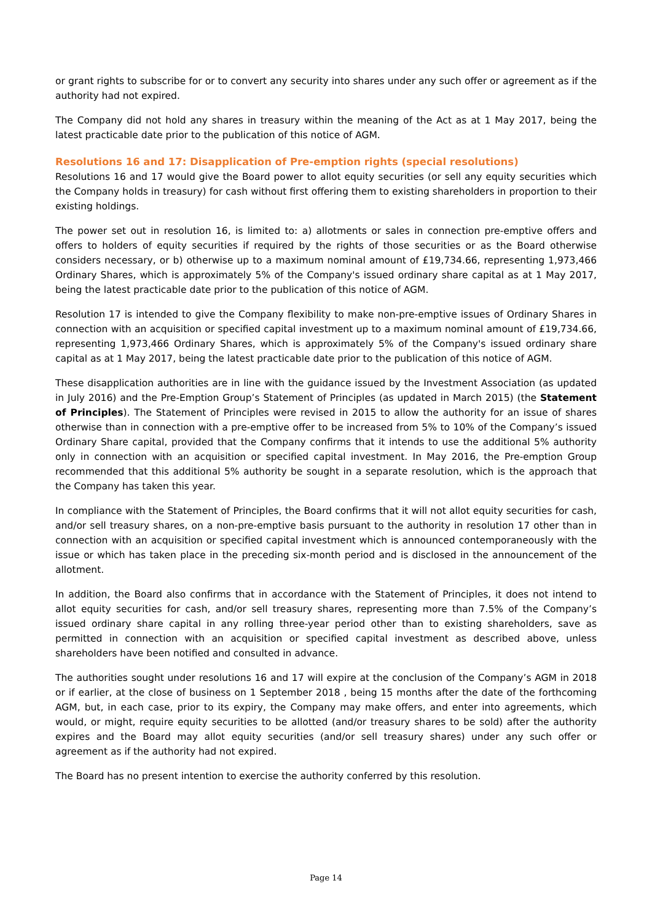or grant rights to subscribe for or to convert any security into shares under any such offer or agreement as if the authority had not expired.
The Company did not hold any shares in treasury within the meaning of the Act as at 1 May 2017, being the latest practicable date prior to the publication of this notice of AGM.
Resolutions 16 and 17: Disapplication of Pre-emption rights (special resolutions)
Resolutions 16 and 17 would give the Board power to allot equity securities (or sell any equity securities which the Company holds in treasury) for cash without first offering them to existing shareholders in proportion to their existing holdings.
The power set out in resolution 16, is limited to: a) allotments or sales in connection pre-emptive offers and offers to holders of equity securities if required by the rights of those securities or as the Board otherwise considers necessary, or b) otherwise up to a maximum nominal amount of £19,734.66, representing 1,973,466 Ordinary Shares, which is approximately 5% of the Company's issued ordinary share capital as at 1 May 2017, being the latest practicable date prior to the publication of this notice of AGM.
Resolution 17 is intended to give the Company flexibility to make non-pre-emptive issues of Ordinary Shares in connection with an acquisition or specified capital investment up to a maximum nominal amount of £19,734.66, representing 1,973,466 Ordinary Shares, which is approximately 5% of the Company's issued ordinary share capital as at 1 May 2017, being the latest practicable date prior to the publication of this notice of AGM.
These disapplication authorities are in line with the guidance issued by the Investment Association (as updated in July 2016) and the Pre-Emption Group’s Statement of Principles (as updated in March 2015) (the Statement of Principles). The Statement of Principles were revised in 2015 to allow the authority for an issue of shares otherwise than in connection with a pre-emptive offer to be increased from 5% to 10% of the Company’s issued Ordinary Share capital, provided that the Company confirms that it intends to use the additional 5% authority only in connection with an acquisition or specified capital investment. In May 2016, the Pre-emption Group recommended that this additional 5% authority be sought in a separate resolution, which is the approach that the Company has taken this year.
In compliance with the Statement of Principles, the Board confirms that it will not allot equity securities for cash, and/or sell treasury shares, on a non-pre-emptive basis pursuant to the authority in resolution 17 other than in connection with an acquisition or specified capital investment which is announced contemporaneously with the issue or which has taken place in the preceding six-month period and is disclosed in the announcement of the allotment.
In addition, the Board also confirms that in accordance with the Statement of Principles, it does not intend to allot equity securities for cash, and/or sell treasury shares, representing more than 7.5% of the Company’s issued ordinary share capital in any rolling three-year period other than to existing shareholders, save as permitted in connection with an acquisition or specified capital investment as described above, unless shareholders have been notified and consulted in advance.
The authorities sought under resolutions 16 and 17 will expire at the conclusion of the Company’s AGM in 2018 or if earlier, at the close of business on 1 September 2018 , being 15 months after the date of the forthcoming AGM, but, in each case, prior to its expiry, the Company may make offers, and enter into agreements, which would, or might, require equity securities to be allotted (and/or treasury shares to be sold) after the authority expires and the Board may allot equity securities (and/or sell treasury shares) under any such offer or agreement as if the authority had not expired.
The Board has no present intention to exercise the authority conferred by this resolution.
Page 14